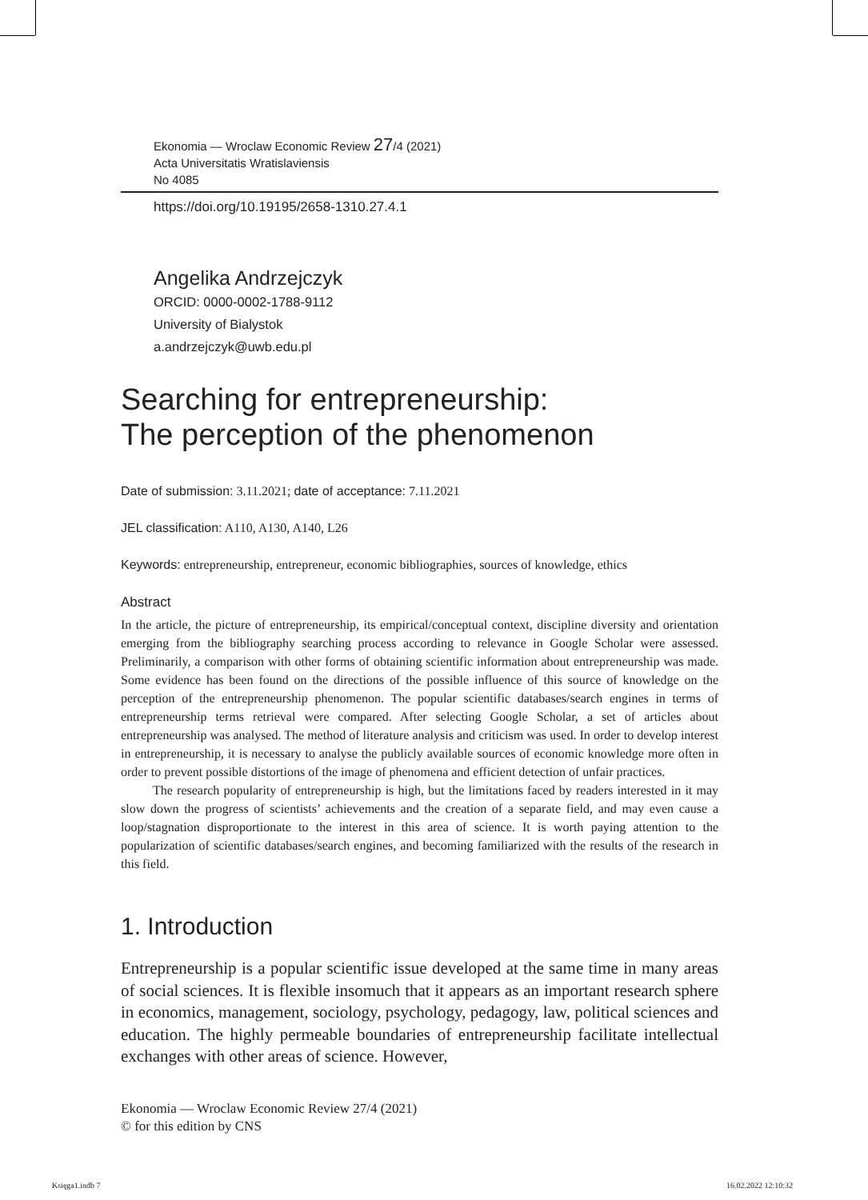Ekonomia — Wroclaw Economic Review 27/4 (2021)
Acta Universitatis Wratislaviensis
No 4085
https://doi.org/10.19195/2658-1310.27.4.1
Angelika Andrzejczyk
ORCID: 0000-0002-1788-9112
University of Bialystok
a.andrzejczyk@uwb.edu.pl
Searching for entrepreneurship:
The perception of the phenomenon
Date of submission: 3.11.2021; date of acceptance: 7.11.2021
JEL classification: A110, A130, A140, L26
Keywords: entrepreneurship, entrepreneur, economic bibliographies, sources of knowledge, ethics
Abstract
In the article, the picture of entrepreneurship, its empirical/conceptual context, discipline diversity and orientation emerging from the bibliography searching process according to relevance in Google Scholar were assessed. Preliminarily, a comparison with other forms of obtaining scientific information about entrepreneurship was made. Some evidence has been found on the directions of the possible influence of this source of knowledge on the perception of the entrepreneurship phenomenon. The popular scientific databases/search engines in terms of entrepreneurship terms retrieval were compared. After selecting Google Scholar, a set of articles about entrepreneurship was analysed. The method of literature analysis and criticism was used. In order to develop interest in entrepreneurship, it is necessary to analyse the publicly available sources of economic knowledge more often in order to prevent possible distortions of the image of phenomena and efficient detection of unfair practices.
The research popularity of entrepreneurship is high, but the limitations faced by readers interested in it may slow down the progress of scientists’ achievements and the creation of a separate field, and may even cause a loop/stagnation disproportionate to the interest in this area of science. It is worth paying attention to the popularization of scientific databases/search engines, and becoming familiarized with the results of the research in this field.
1. Introduction
Entrepreneurship is a popular scientific issue developed at the same time in many areas of social sciences. It is flexible insomuch that it appears as an important research sphere in economics, management, sociology, psychology, pedagogy, law, political sciences and education. The highly permeable boundaries of entrepreneurship facilitate intellectual exchanges with other areas of science. However,
Ekonomia — Wroclaw Economic Review 27/4 (2021)
© for this edition by CNS
Księga1.indb 7 16.02.2022 12:10:32